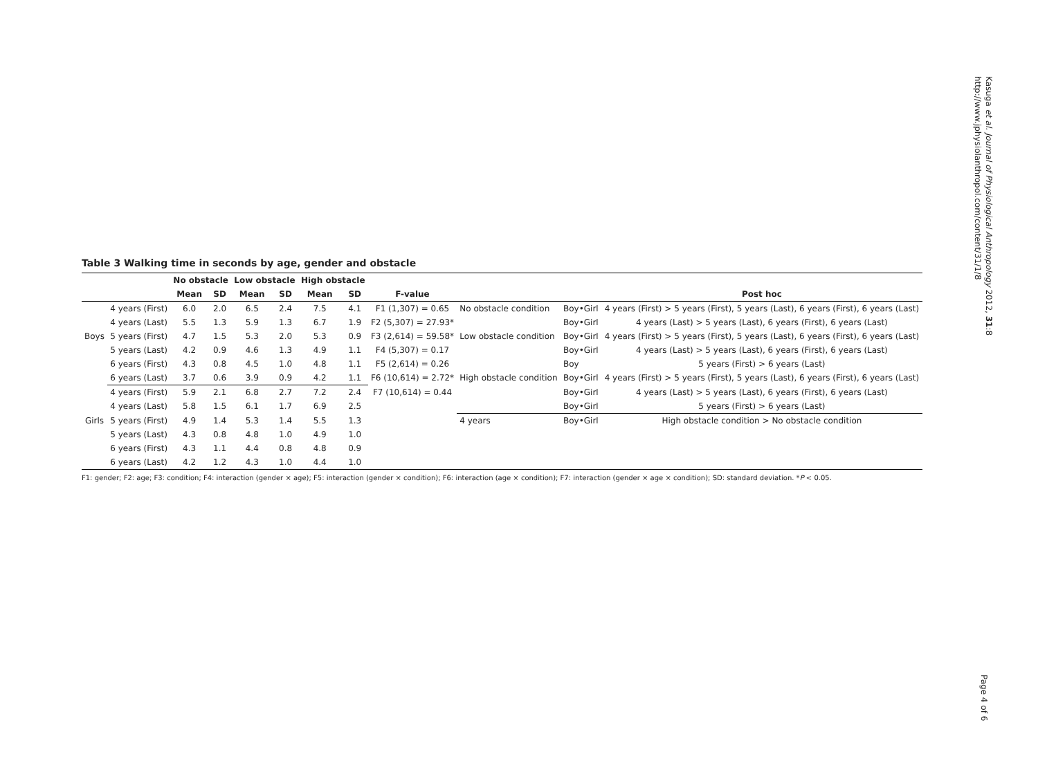Kasuga et al. Journal of Physiological Anthropology 2012, 31:8
http://www.jphysiolanthropol.com/content/31/1/8
Table 3 Walking time in seconds by age, gender and obstacle
| | | No obstacle | | Low obstacle | | High obstacle | | | | | |
| --- | --- | --- | --- | --- | --- | --- | --- | --- | --- | --- | --- |
| | | Mean | SD | Mean | SD | Mean | SD | F-value | | | Post hoc |
| | 4 years (First) | 6.0 | 2.0 | 6.5 | 2.4 | 7.5 | 4.1 | F1 (1,307) = 0.65 | No obstacle condition | Boy•Girl | 4 years (First) > 5 years (First), 5 years (Last), 6 years (First), 6 years (Last) |
| | 4 years (Last) | 5.5 | 1.3 | 5.9 | 1.3 | 6.7 | 1.9 | F2 (5,307) = 27.93* | | Boy•Girl | 4 years (Last) > 5 years (Last), 6 years (First), 6 years (Last) |
| Boys | 5 years (First) | 4.7 | 1.5 | 5.3 | 2.0 | 5.3 | 0.9 | F3 (2,614) = 59.58* | Low obstacle condition | Boy•Girl | 4 years (First) > 5 years (First), 5 years (Last), 6 years (First), 6 years (Last) |
| | 5 years (Last) | 4.2 | 0.9 | 4.6 | 1.3 | 4.9 | 1.1 | F4 (5,307) = 0.17 | | Boy•Girl | 4 years (Last) > 5 years (Last), 6 years (First), 6 years (Last) |
| | 6 years (First) | 4.3 | 0.8 | 4.5 | 1.0 | 4.8 | 1.1 | F5 (2,614) = 0.26 | | Boy | 5 years (First) > 6 years (Last) |
| | 6 years (Last) | 3.7 | 0.6 | 3.9 | 0.9 | 4.2 | 1.1 | F6 (10,614) = 2.72* | High obstacle condition | Boy•Girl | 4 years (First) > 5 years (First), 5 years (Last), 6 years (First), 6 years (Last) |
| | 4 years (First) | 5.9 | 2.1 | 6.8 | 2.7 | 7.2 | 2.4 | F7 (10,614) = 0.44 | | Boy•Girl | 4 years (Last) > 5 years (Last), 6 years (First), 6 years (Last) |
| | 4 years (Last) | 5.8 | 1.5 | 6.1 | 1.7 | 6.9 | 2.5 | | | Boy•Girl | 5 years (First) > 6 years (Last) |
| Girls | 5 years (First) | 4.9 | 1.4 | 5.3 | 1.4 | 5.5 | 1.3 | | 4 years | Boy•Girl | High obstacle condition > No obstacle condition |
| | 5 years (Last) | 4.3 | 0.8 | 4.8 | 1.0 | 4.9 | 1.0 | | | | |
| | 6 years (First) | 4.3 | 1.1 | 4.4 | 0.8 | 4.8 | 0.9 | | | | |
| | 6 years (Last) | 4.2 | 1.2 | 4.3 | 1.0 | 4.4 | 1.0 | | | | |
F1: gender; F2: age; F3: condition; F4: interaction (gender × age); F5: interaction (gender × condition); F6: interaction (age × condition); F7: interaction (gender × age × condition); SD: standard deviation. *P < 0.05.
Page 4 of 6